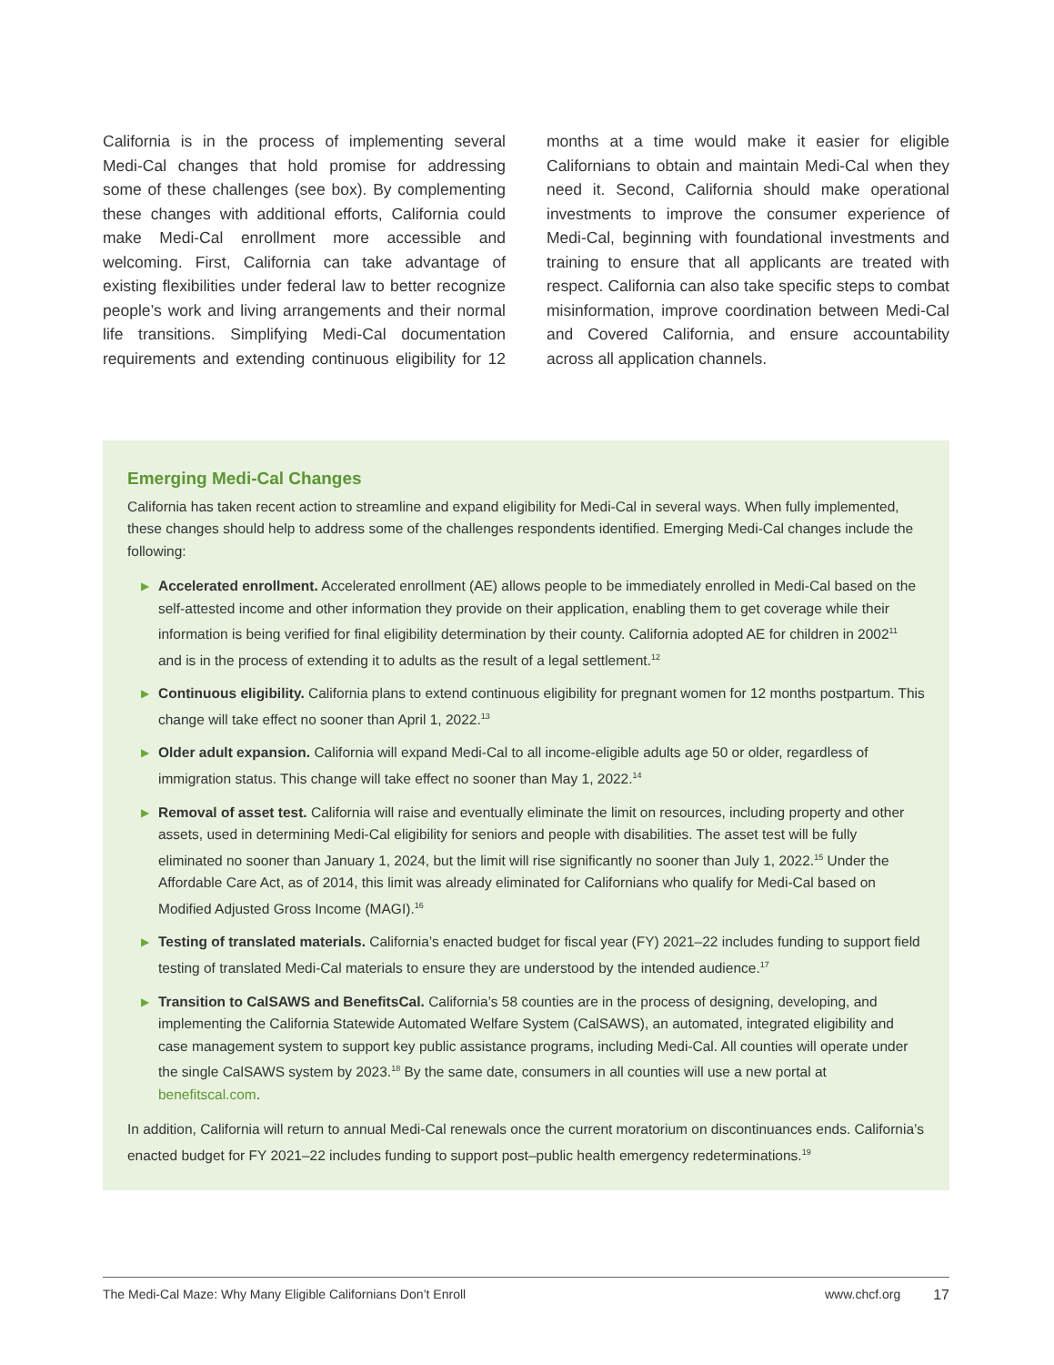California is in the process of implementing several Medi-Cal changes that hold promise for addressing some of these challenges (see box). By complementing these changes with additional efforts, California could make Medi-Cal enrollment more accessible and welcoming. First, California can take advantage of existing flexibilities under federal law to better recognize people’s work and living arrangements and their normal life transitions. Simplifying Medi-Cal documentation requirements and extending continuous eligibility for 12 months at a time would make it easier for eligible Californians to obtain and maintain Medi-Cal when they need it. Second, California should make operational investments to improve the consumer experience of Medi-Cal, beginning with foundational investments and training to ensure that all applicants are treated with respect. California can also take specific steps to combat misinformation, improve coordination between Medi-Cal and Covered California, and ensure accountability across all application channels.
Emerging Medi-Cal Changes
California has taken recent action to streamline and expand eligibility for Medi-Cal in several ways. When fully implemented, these changes should help to address some of the challenges respondents identified. Emerging Medi-Cal changes include the following:
▶ Accelerated enrollment. Accelerated enrollment (AE) allows people to be immediately enrolled in Medi-Cal based on the self-attested income and other information they provide on their application, enabling them to get coverage while their information is being verified for final eligibility determination by their county. California adopted AE for children in 2002<sup>11</sup> and is in the process of extending it to adults as the result of a legal settlement.<sup>12</sup>
▶ Continuous eligibility. California plans to extend continuous eligibility for pregnant women for 12 months postpartum. This change will take effect no sooner than April 1, 2022.<sup>13</sup>
▶ Older adult expansion. California will expand Medi-Cal to all income-eligible adults age 50 or older, regardless of immigration status. This change will take effect no sooner than May 1, 2022.<sup>14</sup>
▶ Removal of asset test. California will raise and eventually eliminate the limit on resources, including property and other assets, used in determining Medi-Cal eligibility for seniors and people with disabilities. The asset test will be fully eliminated no sooner than January 1, 2024, but the limit will rise significantly no sooner than July 1, 2022.<sup>15</sup> Under the Affordable Care Act, as of 2014, this limit was already eliminated for Californians who qualify for Medi-Cal based on Modified Adjusted Gross Income (MAGI).<sup>16</sup>
▶ Testing of translated materials. California’s enacted budget for fiscal year (FY) 2021–22 includes funding to support field testing of translated Medi-Cal materials to ensure they are understood by the intended audience.<sup>17</sup>
▶ Transition to CalSAWS and BenefitsCal. California’s 58 counties are in the process of designing, developing, and implementing the California Statewide Automated Welfare System (CalSAWS), an automated, integrated eligibility and case management system to support key public assistance programs, including Medi-Cal. All counties will operate under the single CalSAWS system by 2023.<sup>18</sup> By the same date, consumers in all counties will use a new portal at benefitscal.com.
In addition, California will return to annual Medi-Cal renewals once the current moratorium on discontinuances ends. California’s enacted budget for FY 2021–22 includes funding to support post–public health emergency redeterminations.<sup>19</sup>
The Medi-Cal Maze: Why Many Eligible Californians Don’t Enroll www.chcf.org 17